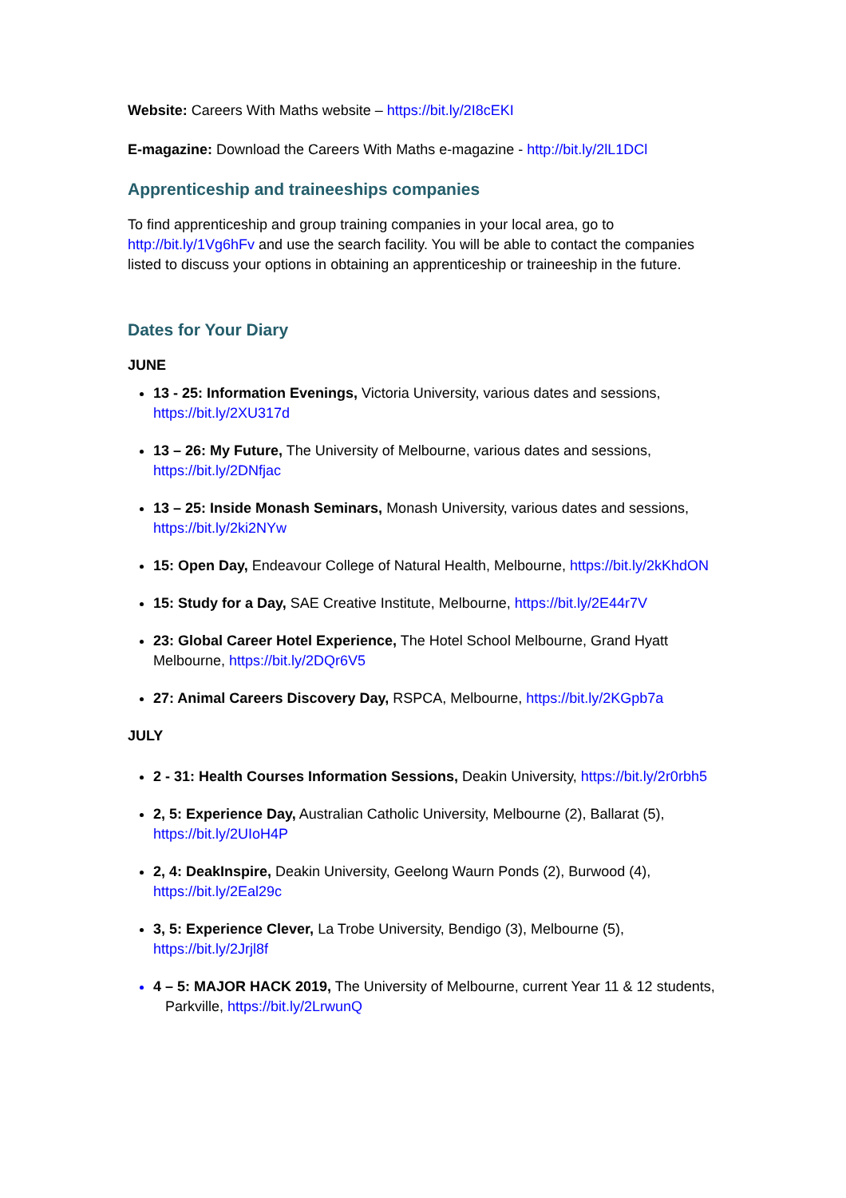Website: Careers With Maths website – https://bit.ly/2I8cEKI
E-magazine: Download the Careers With Maths e-magazine - http://bit.ly/2lL1DCl
Apprenticeship and traineeships companies
To find apprenticeship and group training companies in your local area, go to http://bit.ly/1Vg6hFv and use the search facility. You will be able to contact the companies listed to discuss your options in obtaining an apprenticeship or traineeship in the future.
Dates for Your Diary
JUNE
13 - 25: Information Evenings, Victoria University, various dates and sessions, https://bit.ly/2XU317d
13 – 26: My Future, The University of Melbourne, various dates and sessions, https://bit.ly/2DNfjac
13 – 25: Inside Monash Seminars, Monash University, various dates and sessions, https://bit.ly/2ki2NYw
15: Open Day, Endeavour College of Natural Health, Melbourne, https://bit.ly/2kKhdON
15: Study for a Day, SAE Creative Institute, Melbourne, https://bit.ly/2E44r7V
23: Global Career Hotel Experience, The Hotel School Melbourne, Grand Hyatt Melbourne, https://bit.ly/2DQr6V5
27: Animal Careers Discovery Day, RSPCA, Melbourne, https://bit.ly/2KGpb7a
JULY
2 - 31: Health Courses Information Sessions, Deakin University, https://bit.ly/2r0rbh5
2, 5: Experience Day, Australian Catholic University, Melbourne (2), Ballarat (5), https://bit.ly/2UIoH4P
2, 4: DeakInspire, Deakin University, Geelong Waurn Ponds (2), Burwood (4), https://bit.ly/2Eal29c
3, 5: Experience Clever, La Trobe University, Bendigo (3), Melbourne (5), https://bit.ly/2Jrjl8f
4 – 5: MAJOR HACK 2019, The University of Melbourne, current Year 11 & 12 students, Parkville, https://bit.ly/2LrwunQ